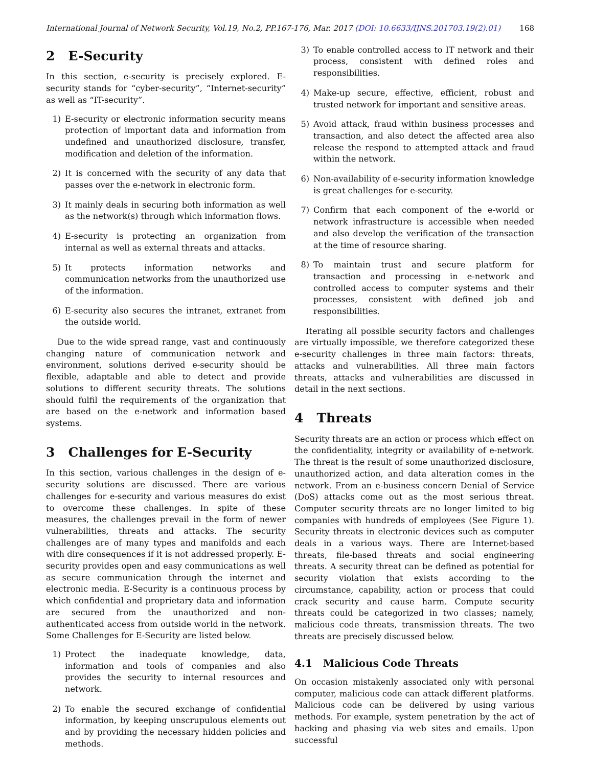International Journal of Network Security, Vol.19, No.2, PP.167-176, Mar. 2017 (DOI: 10.6633/IJNS.201703.19(2).01) 168
2 E-Security
In this section, e-security is precisely explored. E-security stands for “cyber-security”, “Internet-security” as well as “IT-security”.
1) E-security or electronic information security means protection of important data and information from undefined and unauthorized disclosure, transfer, modification and deletion of the information.
2) It is concerned with the security of any data that passes over the e-network in electronic form.
3) It mainly deals in securing both information as well as the network(s) through which information flows.
4) E-security is protecting an organization from internal as well as external threats and attacks.
5) It protects information networks and communication networks from the unauthorized use of the information.
6) E-security also secures the intranet, extranet from the outside world.
Due to the wide spread range, vast and continuously changing nature of communication network and environment, solutions derived e-security should be flexible, adaptable and able to detect and provide solutions to different security threats. The solutions should fulfil the requirements of the organization that are based on the e-network and information based systems.
3 Challenges for E-Security
In this section, various challenges in the design of e-security solutions are discussed. There are various challenges for e-security and various measures do exist to overcome these challenges. In spite of these measures, the challenges prevail in the form of newer vulnerabilities, threats and attacks. The security challenges are of many types and manifolds and each with dire consequences if it is not addressed properly. E-security provides open and easy communications as well as secure communication through the internet and electronic media. E-Security is a continuous process by which confidential and proprietary data and information are secured from the unauthorized and non-authenticated access from outside world in the network. Some Challenges for E-Security are listed below.
1) Protect the inadequate knowledge, data, information and tools of companies and also provides the security to internal resources and network.
2) To enable the secured exchange of confidential information, by keeping unscrupulous elements out and by providing the necessary hidden policies and methods.
3) To enable controlled access to IT network and their process, consistent with defined roles and responsibilities.
4) Make-up secure, effective, efficient, robust and trusted network for important and sensitive areas.
5) Avoid attack, fraud within business processes and transaction, and also detect the affected area also release the respond to attempted attack and fraud within the network.
6) Non-availability of e-security information knowledge is great challenges for e-security.
7) Confirm that each component of the e-world or network infrastructure is accessible when needed and also develop the verification of the transaction at the time of resource sharing.
8) To maintain trust and secure platform for transaction and processing in e-network and controlled access to computer systems and their processes, consistent with defined job and responsibilities.
Iterating all possible security factors and challenges are virtually impossible, we therefore categorized these e-security challenges in three main factors: threats, attacks and vulnerabilities. All three main factors threats, attacks and vulnerabilities are discussed in detail in the next sections.
4 Threats
Security threats are an action or process which effect on the confidentiality, integrity or availability of e-network. The threat is the result of some unauthorized disclosure, unauthorized action, and data alteration comes in the network. From an e-business concern Denial of Service (DoS) attacks come out as the most serious threat. Computer security threats are no longer limited to big companies with hundreds of employees (See Figure 1). Security threats in electronic devices such as computer deals in a various ways. There are Internet-based threats, file-based threats and social engineering threats. A security threat can be defined as potential for security violation that exists according to the circumstance, capability, action or process that could crack security and cause harm. Compute security threats could be categorized in two classes; namely, malicious code threats, transmission threats. The two threats are precisely discussed below.
4.1 Malicious Code Threats
On occasion mistakenly associated only with personal computer, malicious code can attack different platforms. Malicious code can be delivered by using various methods. For example, system penetration by the act of hacking and phasing via web sites and emails. Upon successful